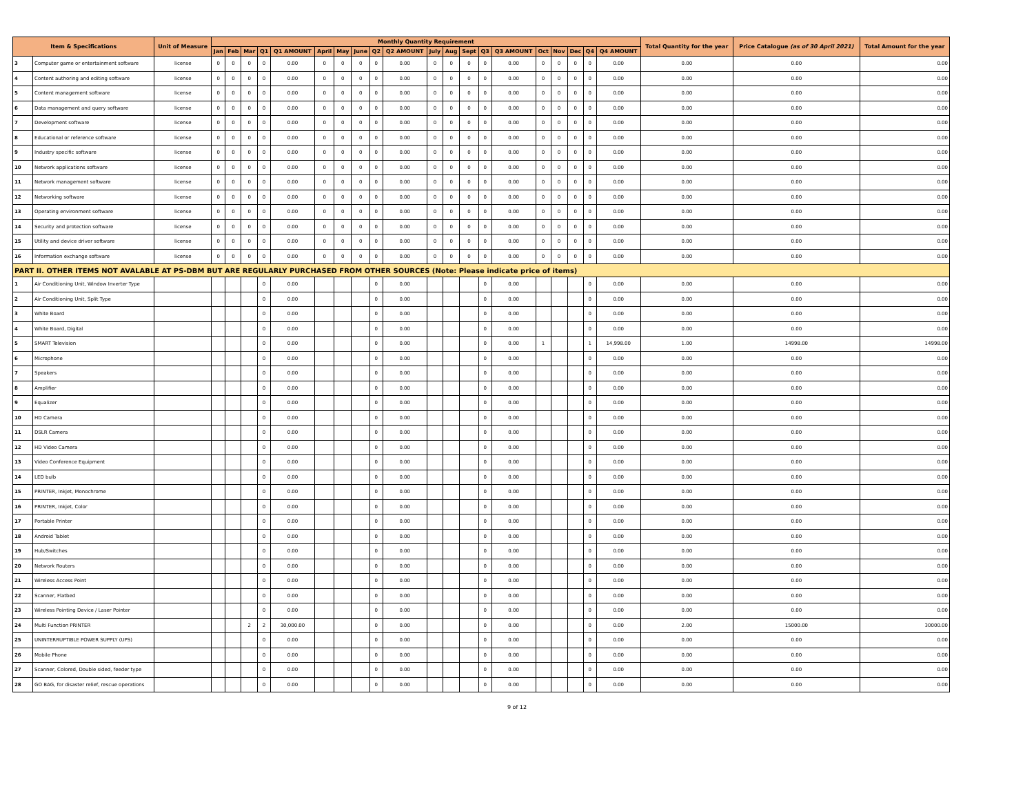| Item & Specifications | | Unit of Measure | Monthly Quantity Requirement | | | | | | | | | | | | | | | | | | | | Total Quantity for the year | Price Catalogue (as of 30 April 2021) | Total Amount for the year |
| --- | --- | --- | --- | --- | --- | --- | --- | --- | --- | --- | --- | --- | --- | --- | --- | --- | --- | --- | --- | --- | --- | --- | --- | --- | --- |
| | | | Jan | Feb | Mar | Q1 | Q1 AMOUNT | April | May | June | Q2 | Q2 AMOUNT | July | Aug | Sept | Q3 | Q3 AMOUNT | Oct | Nov | Dec | Q4 | Q4 AMOUNT | | | |
| 3 | Computer game or entertainment software | license | 0 | 0 | 0 | 0 | 0.00 | 0 | 0 | 0 | 0 | 0.00 | 0 | 0 | 0 | 0 | 0.00 | 0 | 0 | 0 | 0 | 0.00 | 0.00 | 0.00 | 0.00 |
| 4 | Content authoring and editing software | license | 0 | 0 | 0 | 0 | 0.00 | 0 | 0 | 0 | 0 | 0.00 | 0 | 0 | 0 | 0 | 0.00 | 0 | 0 | 0 | 0 | 0.00 | 0.00 | 0.00 | 0.00 |
| 5 | Content management software | license | 0 | 0 | 0 | 0 | 0.00 | 0 | 0 | 0 | 0 | 0.00 | 0 | 0 | 0 | 0 | 0.00 | 0 | 0 | 0 | 0 | 0.00 | 0.00 | 0.00 | 0.00 |
| 6 | Data management and query software | license | 0 | 0 | 0 | 0 | 0.00 | 0 | 0 | 0 | 0 | 0.00 | 0 | 0 | 0 | 0 | 0.00 | 0 | 0 | 0 | 0 | 0.00 | 0.00 | 0.00 | 0.00 |
| 7 | Development software | license | 0 | 0 | 0 | 0 | 0.00 | 0 | 0 | 0 | 0 | 0.00 | 0 | 0 | 0 | 0 | 0.00 | 0 | 0 | 0 | 0 | 0.00 | 0.00 | 0.00 | 0.00 |
| 8 | Educational or reference software | license | 0 | 0 | 0 | 0 | 0.00 | 0 | 0 | 0 | 0 | 0.00 | 0 | 0 | 0 | 0 | 0.00 | 0 | 0 | 0 | 0 | 0.00 | 0.00 | 0.00 | 0.00 |
| 9 | Industry specific software | license | 0 | 0 | 0 | 0 | 0.00 | 0 | 0 | 0 | 0 | 0.00 | 0 | 0 | 0 | 0 | 0.00 | 0 | 0 | 0 | 0 | 0.00 | 0.00 | 0.00 | 0.00 |
| 10 | Network applications software | license | 0 | 0 | 0 | 0 | 0.00 | 0 | 0 | 0 | 0 | 0.00 | 0 | 0 | 0 | 0 | 0.00 | 0 | 0 | 0 | 0 | 0.00 | 0.00 | 0.00 | 0.00 |
| 11 | Network management software | license | 0 | 0 | 0 | 0 | 0.00 | 0 | 0 | 0 | 0 | 0.00 | 0 | 0 | 0 | 0 | 0.00 | 0 | 0 | 0 | 0 | 0.00 | 0.00 | 0.00 | 0.00 |
| 12 | Networking software | license | 0 | 0 | 0 | 0 | 0.00 | 0 | 0 | 0 | 0 | 0.00 | 0 | 0 | 0 | 0 | 0.00 | 0 | 0 | 0 | 0 | 0.00 | 0.00 | 0.00 | 0.00 |
| 13 | Operating environment software | license | 0 | 0 | 0 | 0 | 0.00 | 0 | 0 | 0 | 0 | 0.00 | 0 | 0 | 0 | 0 | 0.00 | 0 | 0 | 0 | 0 | 0.00 | 0.00 | 0.00 | 0.00 |
| 14 | Security and protection software | license | 0 | 0 | 0 | 0 | 0.00 | 0 | 0 | 0 | 0 | 0.00 | 0 | 0 | 0 | 0 | 0.00 | 0 | 0 | 0 | 0 | 0.00 | 0.00 | 0.00 | 0.00 |
| 15 | Utility and device driver software | license | 0 | 0 | 0 | 0 | 0.00 | 0 | 0 | 0 | 0 | 0.00 | 0 | 0 | 0 | 0 | 0.00 | 0 | 0 | 0 | 0 | 0.00 | 0.00 | 0.00 | 0.00 |
| 16 | Information exchange software | license | 0 | 0 | 0 | 0 | 0.00 | 0 | 0 | 0 | 0 | 0.00 | 0 | 0 | 0 | 0 | 0.00 | 0 | 0 | 0 | 0 | 0.00 | 0.00 | 0.00 | 0.00 |
| PART II. OTHER ITEMS NOT AVALABLE AT PS-DBM BUT ARE REGULARLY PURCHASED FROM OTHER SOURCES (Note: Please indicate price of items) | | | | | | | | | | | | | | | | | | | | | | | | | |
| 1 | Air Conditioning Unit, Window Inverter Type | | | | | 0 | 0.00 | | | | 0 | 0.00 | | | | 0 | 0.00 | | | | 0 | 0.00 | 0.00 | 0.00 | 0.00 |
| 2 | Air Conditioning Unit, Split Type | | | | | 0 | 0.00 | | | | 0 | 0.00 | | | | 0 | 0.00 | | | | 0 | 0.00 | 0.00 | 0.00 | 0.00 |
| 3 | White Board | | | | | 0 | 0.00 | | | | 0 | 0.00 | | | | 0 | 0.00 | | | | 0 | 0.00 | 0.00 | 0.00 | 0.00 |
| 4 | White Board, Digital | | | | | 0 | 0.00 | | | | 0 | 0.00 | | | | 0 | 0.00 | | | | 0 | 0.00 | 0.00 | 0.00 | 0.00 |
| 5 | SMART Television | | | | | 0 | 0.00 | | | | 0 | 0.00 | | | | 0 | 0.00 | 1 | | | 1 | 14,998.00 | 1.00 | 14998.00 | 14998.00 |
| 6 | Microphone | | | | | 0 | 0.00 | | | | 0 | 0.00 | | | | 0 | 0.00 | | | | 0 | 0.00 | 0.00 | 0.00 | 0.00 |
| 7 | Speakers | | | | | 0 | 0.00 | | | | 0 | 0.00 | | | | 0 | 0.00 | | | | 0 | 0.00 | 0.00 | 0.00 | 0.00 |
| 8 | Amplifier | | | | | 0 | 0.00 | | | | 0 | 0.00 | | | | 0 | 0.00 | | | | 0 | 0.00 | 0.00 | 0.00 | 0.00 |
| 9 | Equalizer | | | | | 0 | 0.00 | | | | 0 | 0.00 | | | | 0 | 0.00 | | | | 0 | 0.00 | 0.00 | 0.00 | 0.00 |
| 10 | HD Camera | | | | | 0 | 0.00 | | | | 0 | 0.00 | | | | 0 | 0.00 | | | | 0 | 0.00 | 0.00 | 0.00 | 0.00 |
| 11 | DSLR Camera | | | | | 0 | 0.00 | | | | 0 | 0.00 | | | | 0 | 0.00 | | | | 0 | 0.00 | 0.00 | 0.00 | 0.00 |
| 12 | HD Video Camera | | | | | 0 | 0.00 | | | | 0 | 0.00 | | | | 0 | 0.00 | | | | 0 | 0.00 | 0.00 | 0.00 | 0.00 |
| 13 | Video Conference Equipment | | | | | 0 | 0.00 | | | | 0 | 0.00 | | | | 0 | 0.00 | | | | 0 | 0.00 | 0.00 | 0.00 | 0.00 |
| 14 | LED bulb | | | | | 0 | 0.00 | | | | 0 | 0.00 | | | | 0 | 0.00 | | | | 0 | 0.00 | 0.00 | 0.00 | 0.00 |
| 15 | PRINTER, Inkjet, Monochrome | | | | | 0 | 0.00 | | | | 0 | 0.00 | | | | 0 | 0.00 | | | | 0 | 0.00 | 0.00 | 0.00 | 0.00 |
| 16 | PRINTER, Inkjet, Color | | | | | 0 | 0.00 | | | | 0 | 0.00 | | | | 0 | 0.00 | | | | 0 | 0.00 | 0.00 | 0.00 | 0.00 |
| 17 | Portable Printer | | | | | 0 | 0.00 | | | | 0 | 0.00 | | | | 0 | 0.00 | | | | 0 | 0.00 | 0.00 | 0.00 | 0.00 |
| 18 | Android Tablet | | | | | 0 | 0.00 | | | | 0 | 0.00 | | | | 0 | 0.00 | | | | 0 | 0.00 | 0.00 | 0.00 | 0.00 |
| 19 | Hub/Switches | | | | | 0 | 0.00 | | | | 0 | 0.00 | | | | 0 | 0.00 | | | | 0 | 0.00 | 0.00 | 0.00 | 0.00 |
| 20 | Network Routers | | | | | 0 | 0.00 | | | | 0 | 0.00 | | | | 0 | 0.00 | | | | 0 | 0.00 | 0.00 | 0.00 | 0.00 |
| 21 | Wireless Access Point | | | | | 0 | 0.00 | | | | 0 | 0.00 | | | | 0 | 0.00 | | | | 0 | 0.00 | 0.00 | 0.00 | 0.00 |
| 22 | Scanner, Flatbed | | | | | 0 | 0.00 | | | | 0 | 0.00 | | | | 0 | 0.00 | | | | 0 | 0.00 | 0.00 | 0.00 | 0.00 |
| 23 | Wireless Pointing Device / Laser Pointer | | | | | 0 | 0.00 | | | | 0 | 0.00 | | | | 0 | 0.00 | | | | 0 | 0.00 | 0.00 | 0.00 | 0.00 |
| 24 | Multi Function PRINTER | | | | 2 | 2 | 30,000.00 | | | | 0 | 0.00 | | | | 0 | 0.00 | | | | 0 | 0.00 | 2.00 | 15000.00 | 30000.00 |
| 25 | UNINTERRUPTIBLE POWER SUPPLY (UPS) | | | | | 0 | 0.00 | | | | 0 | 0.00 | | | | 0 | 0.00 | | | | 0 | 0.00 | 0.00 | 0.00 | 0.00 |
| 26 | Mobile Phone | | | | | 0 | 0.00 | | | | 0 | 0.00 | | | | 0 | 0.00 | | | | 0 | 0.00 | 0.00 | 0.00 | 0.00 |
| 27 | Scanner, Colored, Double sided, feeder type | | | | | 0 | 0.00 | | | | 0 | 0.00 | | | | 0 | 0.00 | | | | 0 | 0.00 | 0.00 | 0.00 | 0.00 |
| 28 | GO BAG, for disaster relief, rescue operations | | | | | 0 | 0.00 | | | | 0 | 0.00 | | | | 0 | 0.00 | | | | 0 | 0.00 | 0.00 | 0.00 | 0.00 |
9 of 12